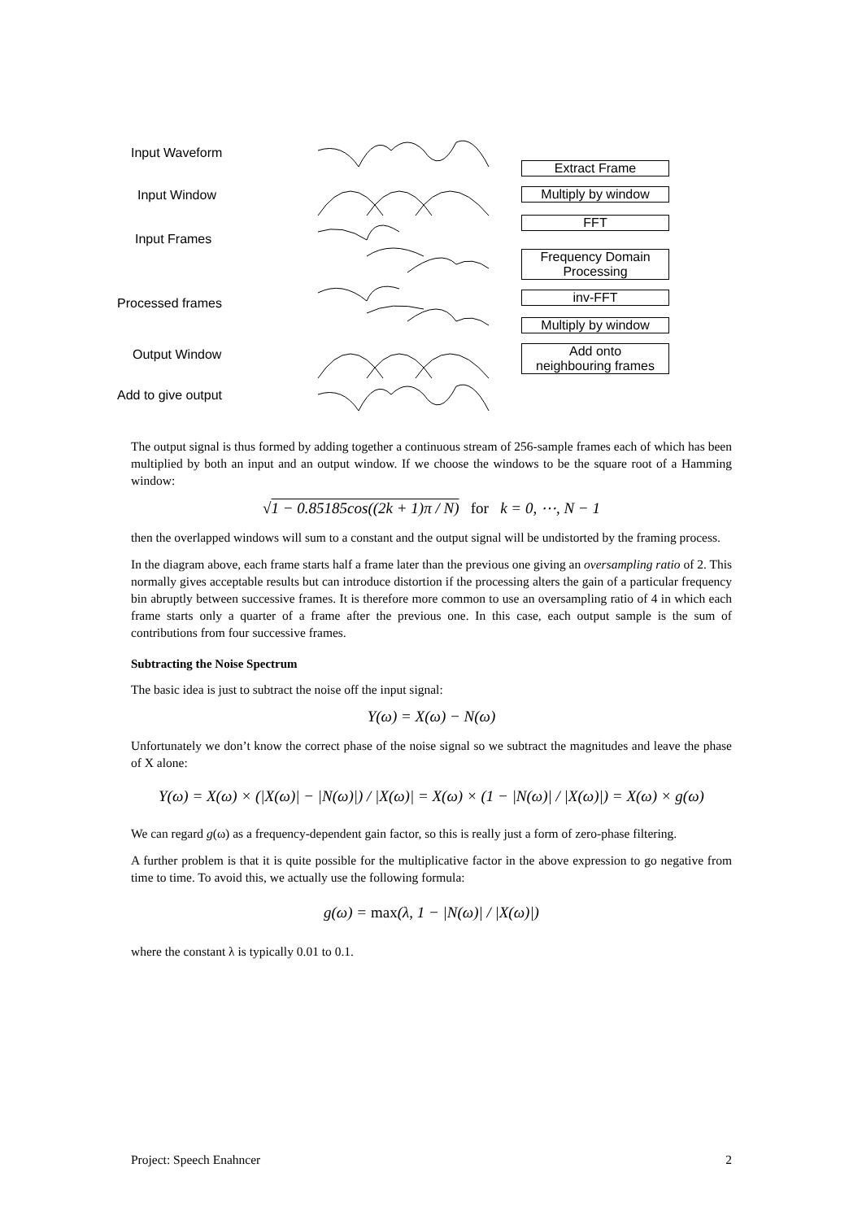Input Waveform
Input Window
Input Frames
Processed frames
Output Window
Add to give output
Extract Frame
Multiply by window
FFT
Frequency Domain
Processing
inv-FFT
Multiply by window
Add onto
neighbouring frames
The output signal is thus formed by adding together a continuous stream of 256-sample frames each of which has been multiplied by both an input and an output window. If we choose the windows to be the square root of a Hamming window:
√1 − 0.85185cos((2k + 1)π / N) for k = 0, ⋯, N − 1
then the overlapped windows will sum to a constant and the output signal will be undistorted by the framing process.
In the diagram above, each frame starts half a frame later than the previous one giving an oversampling ratio of 2. This normally gives acceptable results but can introduce distortion if the processing alters the gain of a particular frequency bin abruptly between successive frames. It is therefore more common to use an oversampling ratio of 4 in which each frame starts only a quarter of a frame after the previous one. In this case, each output sample is the sum of contributions from four successive frames.
Subtracting the Noise Spectrum
The basic idea is just to subtract the noise off the input signal:
Y(ω) = X(ω) − N(ω)
Unfortunately we don’t know the correct phase of the noise signal so we subtract the magnitudes and leave the phase of X alone:
Y(ω) = X(ω) × (|X(ω)| − |N(ω)|) / |X(ω)| = X(ω) × (1 − |N(ω)| / |X(ω)|) = X(ω) × g(ω)
We can regard g(ω) as a frequency-dependent gain factor, so this is really just a form of zero-phase filtering.
A further problem is that it is quite possible for the multiplicative factor in the above expression to go negative from time to time. To avoid this, we actually use the following formula:
g(ω) = max(λ, 1 − |N(ω)| / |X(ω)|)
where the constant λ is typically 0.01 to 0.1.
Project: Speech Enahncer 2